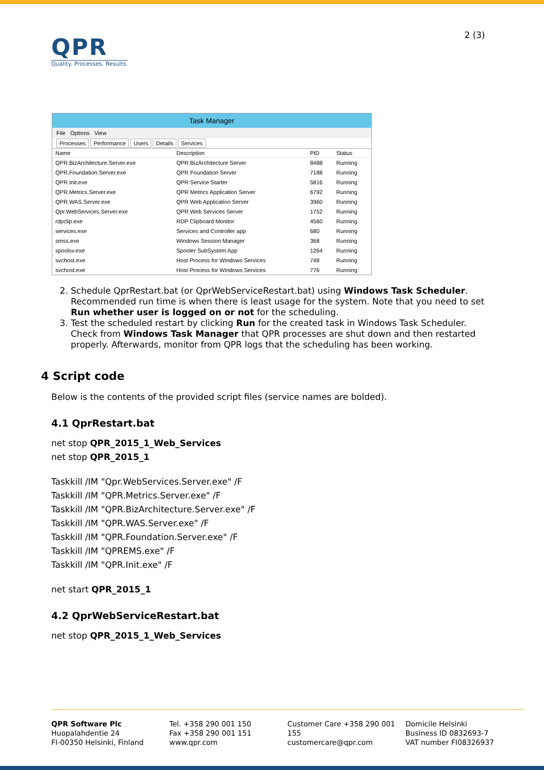QPR
Quality. Processes. Results.
2 (3)
Task Manager
File Options View
Processes Performance Users Details Services
| Name | Description | PID | Status |
| --- | --- | --- | --- |
| QPR.BizArchitecture.Server.exe | QPR BizArchitecture Server | 8488 | Running |
| QPR.Foundation.Server.exe | QPR Foundation Server | 7188 | Running |
| QPR.Init.exe | QPR Service Starter | 5816 | Running |
| QPR.Metrics.Server.exe | QPR Metrics Application Server | 6792 | Running |
| QPR.WAS.Server.exe | QPR Web Application Server | 3960 | Running |
| Qpr.WebServices.Server.exe | QPR Web Services Server | 1752 | Running |
| rdpclip.exe | RDP Clipboard Monitor | 4560 | Running |
| services.exe | Services and Controller app | 680 | Running |
| smss.exe | Windows Session Manager | 368 | Running |
| spoolsv.exe | Spooler SubSystem App | 1264 | Running |
| svchost.exe | Host Process for Windows Services | 748 | Running |
| svchost.exe | Host Process for Windows Services | 776 | Running |
2. Schedule QprRestart.bat (or QprWebServiceRestart.bat) using Windows Task Scheduler. Recommended run time is when there is least usage for the system. Note that you need to set Run whether user is logged on or not for the scheduling.
3. Test the scheduled restart by clicking Run for the created task in Windows Task Scheduler. Check from Windows Task Manager that QPR processes are shut down and then restarted properly. Afterwards, monitor from QPR logs that the scheduling has been working.
4 Script code
Below is the contents of the provided script files (service names are bolded).
4.1 QprRestart.bat
net stop QPR_2015_1_Web_Services
net stop QPR_2015_1
Taskkill /IM "Qpr.WebServices.Server.exe" /F
Taskkill /IM "QPR.Metrics.Server.exe" /F
Taskkill /IM "QPR.BizArchitecture.Server.exe" /F
Taskkill /IM "QPR.WAS.Server.exe" /F
Taskkill /IM "QPR.Foundation.Server.exe" /F
Taskkill /IM "QPREMS.exe" /F
Taskkill /IM "QPR.Init.exe" /F
net start QPR_2015_1
4.2 QprWebServiceRestart.bat
net stop QPR_2015_1_Web_Services
QPR Software Plc
Huopalahdentie 24
FI-00350 Helsinki, Finland
Tel. +358 290 001 150
Fax +358 290 001 151
www.qpr.com
Customer Care +358 290 001 155
customercare@qpr.com
Domicile Helsinki
Business ID 0832693-7
VAT number FI08326937